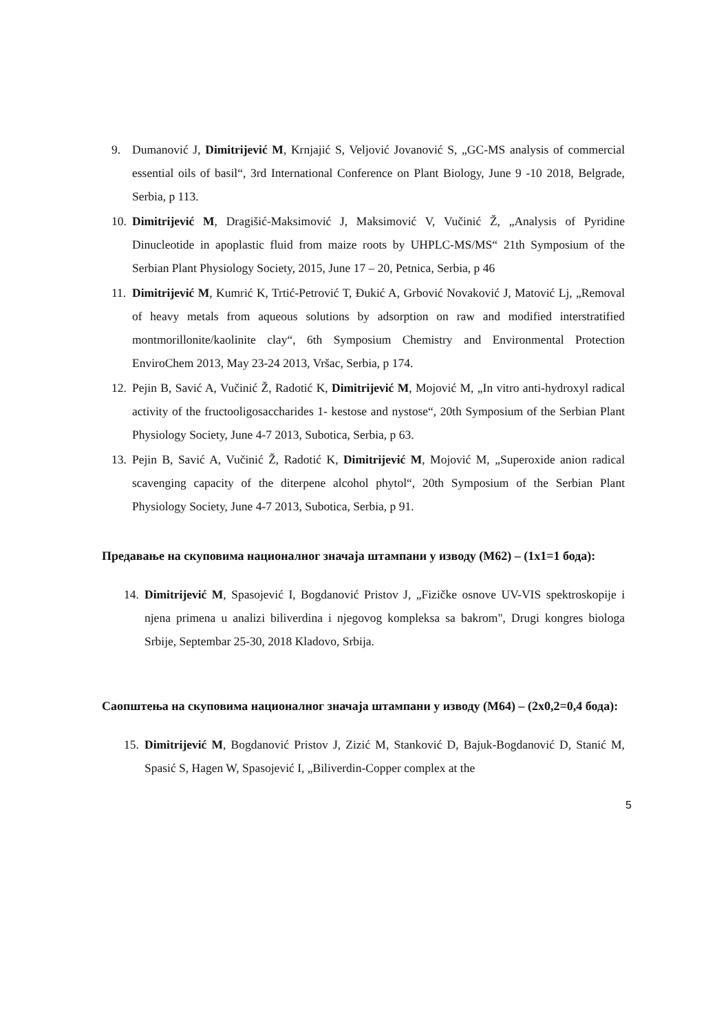9. Dumanović J, Dimitrijević M, Krnjajić S, Veljović Jovanović S, „GC-MS analysis of commercial essential oils of basil“, 3rd International Conference on Plant Biology, June 9 -10 2018, Belgrade, Serbia, p 113.
10. Dimitrijević M, Dragišić-Maksimović J, Maksimović V, Vučinić Ž, „Analysis of Pyridine Dinucleotide in apoplastic fluid from maize roots by UHPLC-MS/MS“ 21th Symposium of the Serbian Plant Physiology Society, 2015, June 17 – 20, Petnica, Serbia, p 46
11. Dimitrijević M, Kumrić K, Trtić-Petrović T, Đukić A, Grbović Novaković J, Matović Lj, „Removal of heavy metals from aqueous solutions by adsorption on raw and modified interstratified montmorillonite/kaolinite clay“, 6th Symposium Chemistry and Environmental Protection EnviroChem 2013, May 23-24 2013, Vršac, Serbia, p 174.
12. Pejin B, Savić A, Vučinić Ž, Radotić K, Dimitrijević M, Mojović M, „In vitro anti-hydroxyl radical activity of the fructooligosaccharides 1- kestose and nystose“, 20th Symposium of the Serbian Plant Physiology Society, June 4-7 2013, Subotica, Serbia, p 63.
13. Pejin B, Savić A, Vučinić Ž, Radotić K, Dimitrijević M, Mojović M, „Superoxide anion radical scavenging capacity of the diterpene alcohol phytol“, 20th Symposium of the Serbian Plant Physiology Society, June 4-7 2013, Subotica, Serbia, p 91.
Предавање на скуповима националног значаја штампани у изводу (M62) – (1x1=1 бода):
14. Dimitrijević M, Spasojević I, Bogdanović Pristov J, „Fizičke osnove UV-VIS spektroskopije i njena primena u analizi biliverdina i njegovog kompleksa sa bakrom", Drugi kongres biologa Srbije, Septembar 25-30, 2018 Kladovo, Srbija.
Саопштења на скуповима националног значаја штампани у изводу (M64) – (2x0,2=0,4 бода):
15. Dimitrijević M, Bogdanović Pristov J, Zizić M, Stanković D, Bajuk-Bogdanović D, Stanić M, Spasić S, Hagen W, Spasojević I, „Biliverdin-Copper complex at the
5